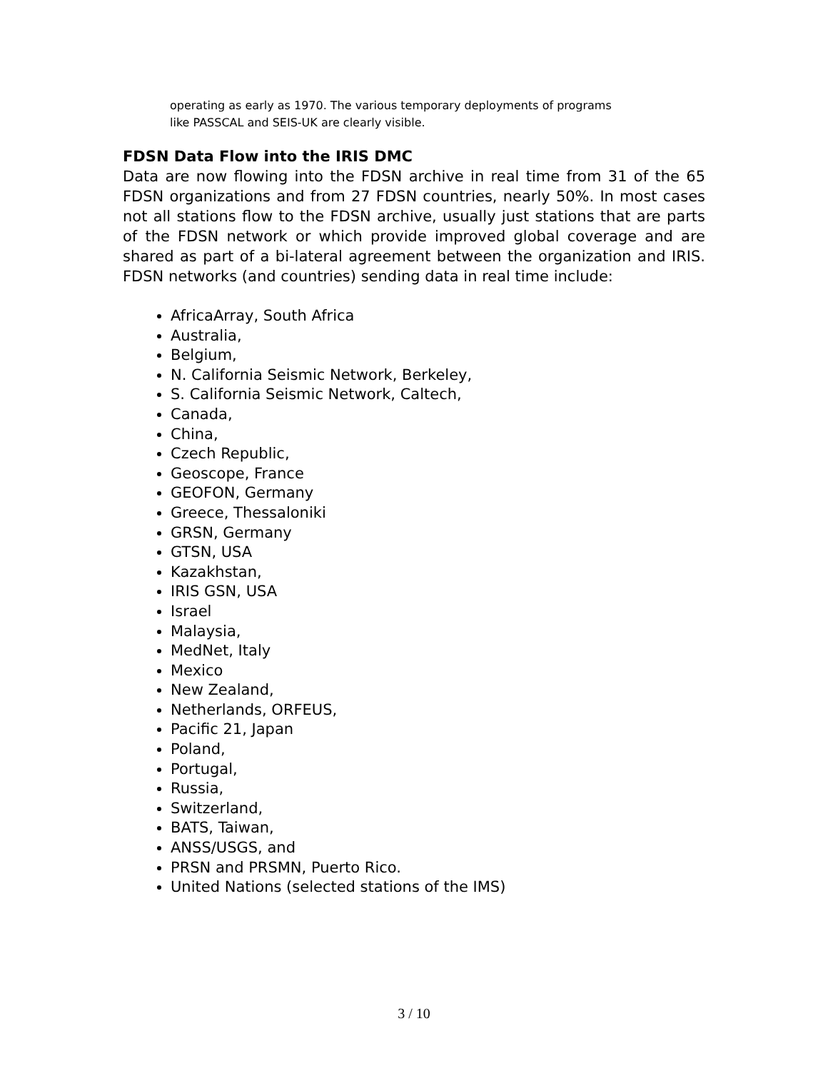operating as early as 1970. The various temporary deployments of programs like PASSCAL and SEIS-UK are clearly visible.
FDSN Data Flow into the IRIS DMC
Data are now flowing into the FDSN archive in real time from 31 of the 65 FDSN organizations and from 27 FDSN countries, nearly 50%. In most cases not all stations flow to the FDSN archive, usually just stations that are parts of the FDSN network or which provide improved global coverage and are shared as part of a bi-lateral agreement between the organization and IRIS. FDSN networks (and countries) sending data in real time include:
AfricaArray, South Africa
Australia,
Belgium,
N. California Seismic Network, Berkeley,
S. California Seismic Network, Caltech,
Canada,
China,
Czech Republic,
Geoscope, France
GEOFON, Germany
Greece, Thessaloniki
GRSN, Germany
GTSN, USA
Kazakhstan,
IRIS GSN, USA
Israel
Malaysia,
MedNet, Italy
Mexico
New Zealand,
Netherlands, ORFEUS,
Pacific 21, Japan
Poland,
Portugal,
Russia,
Switzerland,
BATS, Taiwan,
ANSS/USGS, and
PRSN and PRSMN, Puerto Rico.
United Nations (selected stations of the IMS)
3 / 10